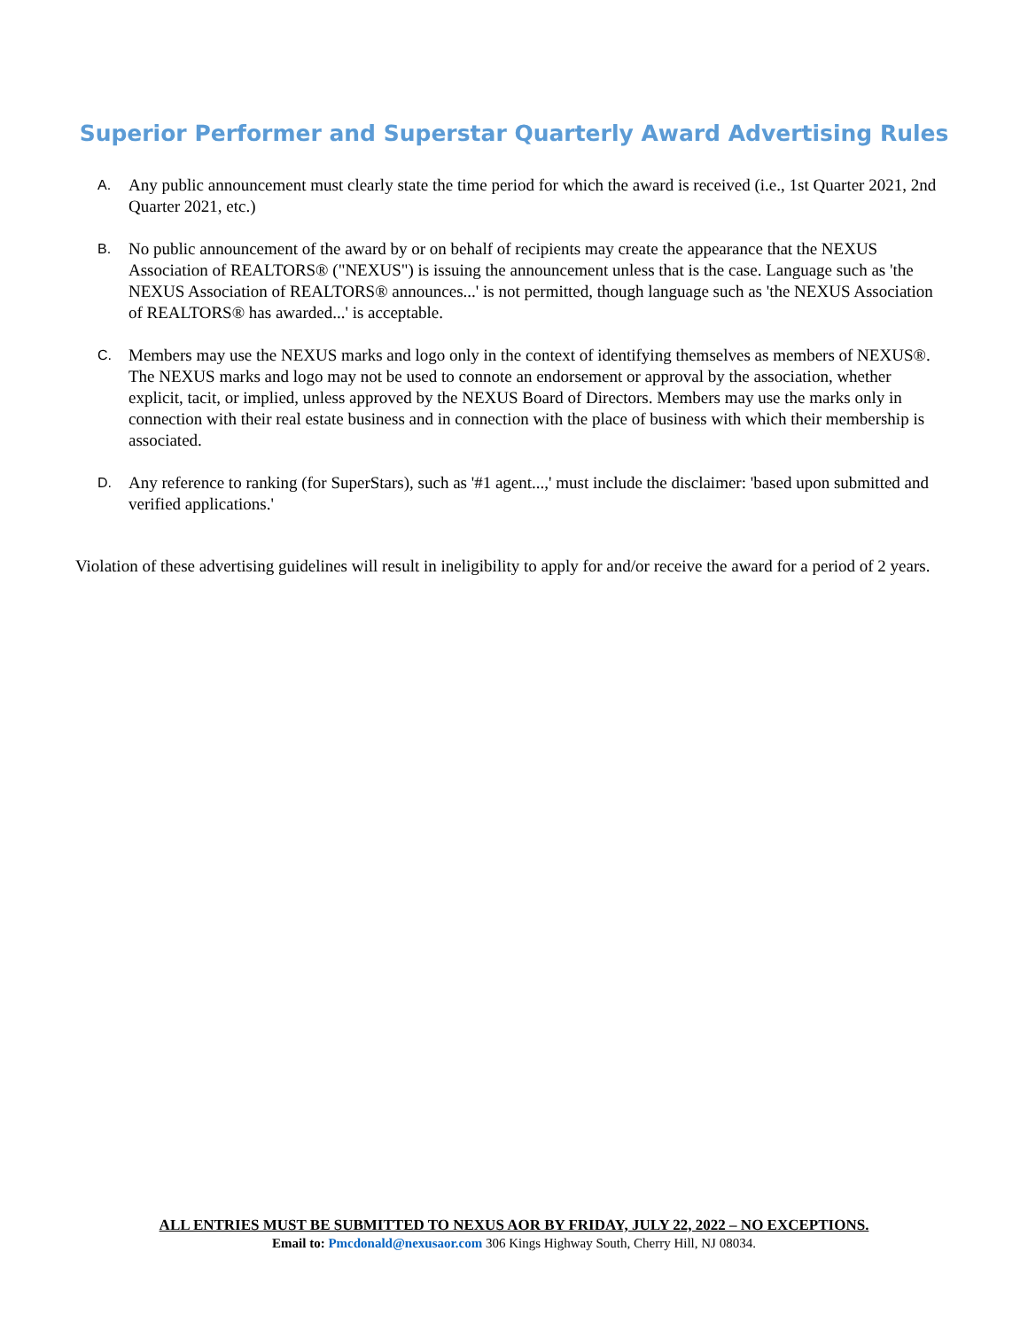Superior Performer and Superstar Quarterly Award Advertising Rules
A.
Any public announcement must clearly state the time period for which the award is received (i.e., 1st Quarter 2021, 2nd Quarter 2021, etc.)
B.
No public announcement of the award by or on behalf of recipients may create the appearance that the NEXUS Association of REALTORS® ("NEXUS") is issuing the announcement unless that is the case. Language such as 'the NEXUS Association of REALTORS® announces...' is not permitted, though language such as 'the NEXUS Association of REALTORS® has awarded...' is acceptable.
C.
Members may use the NEXUS marks and logo only in the context of identifying themselves as members of NEXUS®. The NEXUS marks and logo may not be used to connote an endorsement or approval by the association, whether explicit, tacit, or implied, unless approved by the NEXUS Board of Directors. Members may use the marks only in connection with their real estate business and in connection with the place of business with which their membership is associated.
D.
Any reference to ranking (for SuperStars), such as '#1 agent...,' must include the disclaimer: 'based upon submitted and verified applications.'
Violation of these advertising guidelines will result in ineligibility to apply for and/or receive the award for a period of 2 years.
ALL ENTRIES MUST BE SUBMITTED TO NEXUS AOR BY FRIDAY, JULY 22, 2022 – NO EXCEPTIONS.
Email to: Pmcdonald@nexusaor.com 306 Kings Highway South, Cherry Hill, NJ 08034.